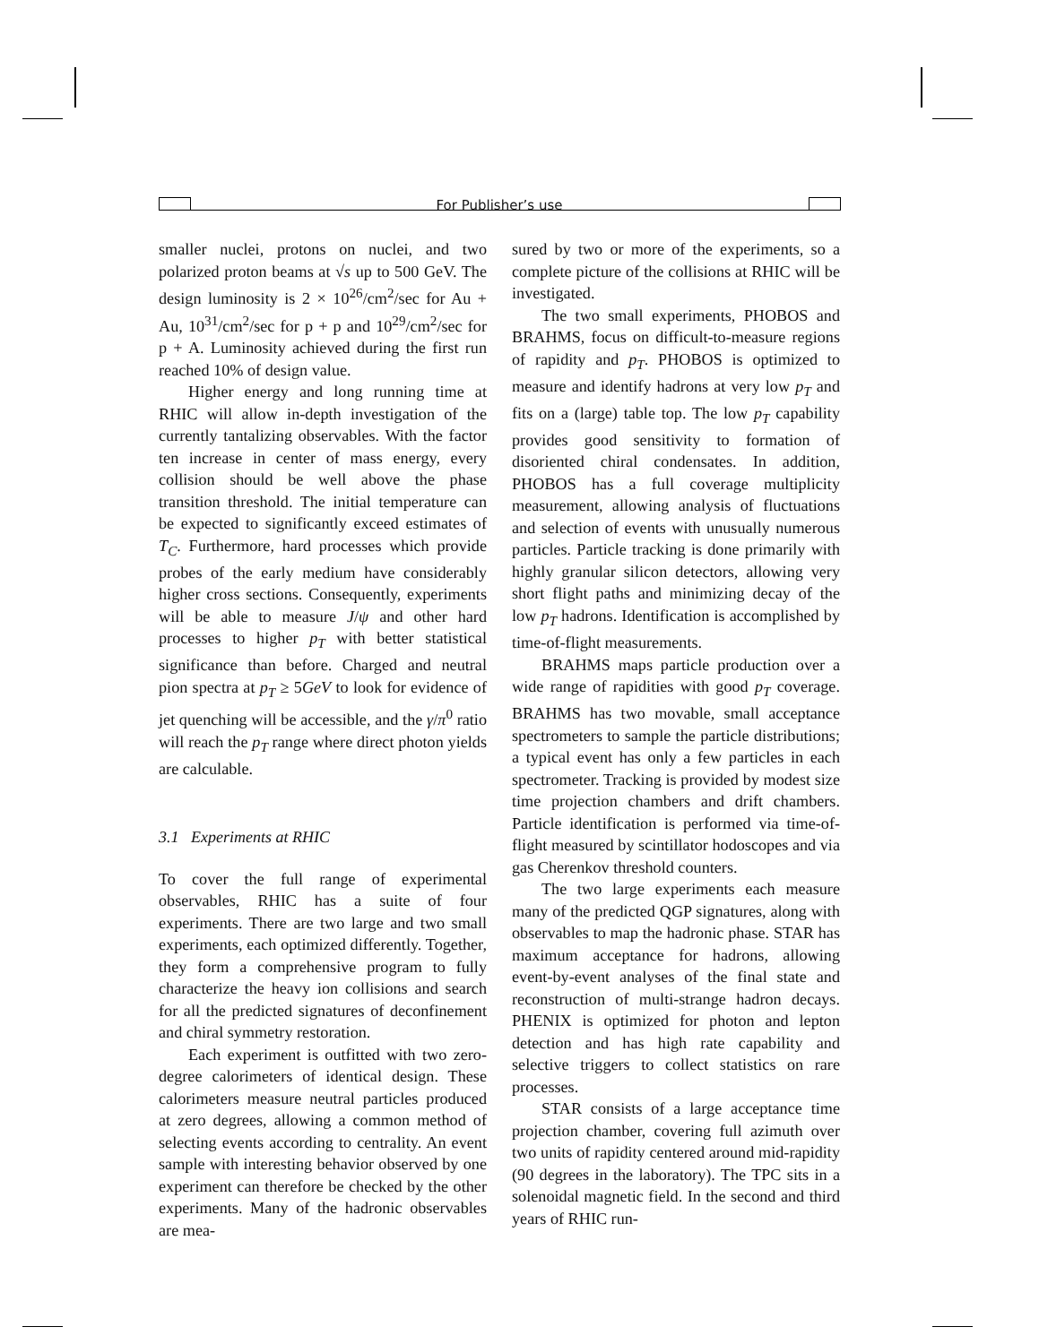For Publisher’s use
smaller nuclei, protons on nuclei, and two polarized proton beams at √s up to 500 GeV. The design luminosity is 2 × 10<sup>26</sup>/cm<sup>2</sup>/sec for Au + Au, 10<sup>31</sup>/cm<sup>2</sup>/sec for p + p and 10<sup>29</sup>/cm<sup>2</sup>/sec for p + A. Luminosity achieved during the first run reached 10% of design value.
Higher energy and long running time at RHIC will allow in-depth investigation of the currently tantalizing observables. With the factor ten increase in center of mass energy, every collision should be well above the phase transition threshold. The initial temperature can be expected to significantly exceed estimates of T<sub>C</sub>. Furthermore, hard processes which provide probes of the early medium have considerably higher cross sections. Consequently, experiments will be able to measure J/ψ and other hard processes to higher p<sub>T</sub> with better statistical significance than before. Charged and neutral pion spectra at p<sub>T</sub> ≥ 5GeV to look for evidence of jet quenching will be accessible, and the γ/π<sup>0</sup> ratio will reach the p<sub>T</sub> range where direct photon yields are calculable.
3.1 Experiments at RHIC
To cover the full range of experimental observables, RHIC has a suite of four experiments. There are two large and two small experiments, each optimized differently. Together, they form a comprehensive program to fully characterize the heavy ion collisions and search for all the predicted signatures of deconfinement and chiral symmetry restoration.
Each experiment is outfitted with two zero-degree calorimeters of identical design. These calorimeters measure neutral particles produced at zero degrees, allowing a common method of selecting events according to centrality. An event sample with interesting behavior observed by one experiment can therefore be checked by the other experiments. Many of the hadronic observables are mea-
sured by two or more of the experiments, so a complete picture of the collisions at RHIC will be investigated.
The two small experiments, PHOBOS and BRAHMS, focus on difficult-to-measure regions of rapidity and p<sub>T</sub>. PHOBOS is optimized to measure and identify hadrons at very low p<sub>T</sub> and fits on a (large) table top. The low p<sub>T</sub> capability provides good sensitivity to formation of disoriented chiral condensates. In addition, PHOBOS has a full coverage multiplicity measurement, allowing analysis of fluctuations and selection of events with unusually numerous particles. Particle tracking is done primarily with highly granular silicon detectors, allowing very short flight paths and minimizing decay of the low p<sub>T</sub> hadrons. Identification is accomplished by time-of-flight measurements.
BRAHMS maps particle production over a wide range of rapidities with good p<sub>T</sub> coverage. BRAHMS has two movable, small acceptance spectrometers to sample the particle distributions; a typical event has only a few particles in each spectrometer. Tracking is provided by modest size time projection chambers and drift chambers. Particle identification is performed via time-of-flight measured by scintillator hodoscopes and via gas Cherenkov threshold counters.
The two large experiments each measure many of the predicted QGP signatures, along with observables to map the hadronic phase. STAR has maximum acceptance for hadrons, allowing event-by-event analyses of the final state and reconstruction of multi-strange hadron decays. PHENIX is optimized for photon and lepton detection and has high rate capability and selective triggers to collect statistics on rare processes.
STAR consists of a large acceptance time projection chamber, covering full azimuth over two units of rapidity centered around mid-rapidity (90 degrees in the laboratory). The TPC sits in a solenoidal magnetic field. In the second and third years of RHIC run-